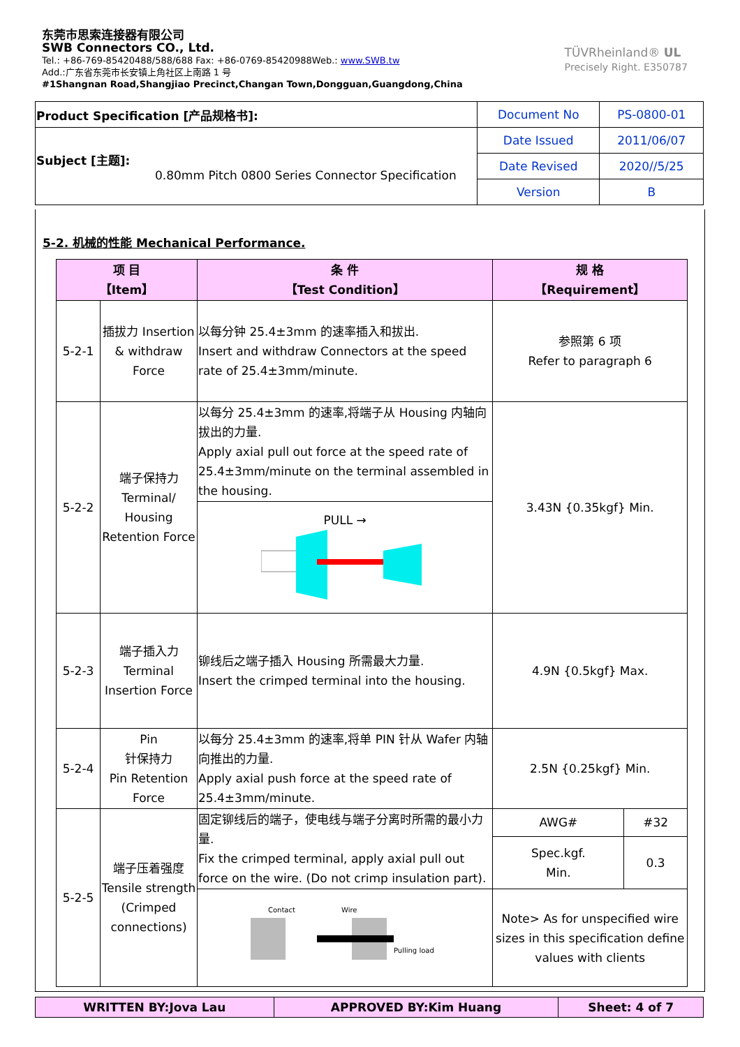东莞市思索连接器有限公司
SWB Connectors CO., Ltd.
Tel.: +86-769-85420488/588/688 Fax: +86-0769-85420988Web.: www.SWB.tw
Add.:广东省东莞市长安镇上角社区上南路 1 号
#1Shangnan Road,Shangjiao Precinct,Changan Town,Dongguan,Guangdong,China
TÜVRheinland® UL
Precisely Right. E350787
| Product Specification [产品规格书]: | Document No | PS-0800-01 |
| Subject [主题]: 0.80mm Pitch 0800 Series Connector Specification | Date Issued | 2011/06/07 |
| | Date Revised | 2020//5/25 |
| | Version | B |
5-2. 机械的性能 Mechanical Performance.
| 项 目 【Item】 | | 条 件 【Test Condition】 | 规 格 【Requirement】 | |
| --- | --- | --- | --- | --- |
| 5-2-1 | 插拔力 Insertion & withdraw Force | 以每分钟 25.4±3mm 的速率插入和拔出. Insert and withdraw Connectors at the speed rate of 25.4±3mm/minute. | 参照第 6 项 Refer to paragraph 6 | |
| 5-2-2 | 端子保持力 Terminal/ Housing Retention Force | 以每分 25.4±3mm 的速率,将端子从 Housing 内轴向拔出的力量. Apply axial pull out force at the speed rate of 25.4±3mm/minute on the terminal assembled in the housing. | 3.43N {0.35kgf} Min. | |
| | | PULL → | | |
| 5-2-3 | 端子插入力 Terminal Insertion Force | 铆线后之端子插入 Housing 所需最大力量. Insert the crimped terminal into the housing. | 4.9N {0.5kgf} Max. | |
| 5-2-4 | Pin 针保持力 Pin Retention Force | 以每分 25.4±3mm 的速率,将单 PIN 针从 Wafer 内轴向推出的力量. Apply axial push force at the speed rate of 25.4±3mm/minute. | 2.5N {0.25kgf} Min. | |
| 5-2-5 | 端子压着强度 Tensile strength (Crimped connections) | 固定铆线后的端子，使电线与端子分离时所需的最小力量. Fix the crimped terminal, apply axial pull out force on the wire. (Do not crimp insulation part). | AWG# | #32 |
| | | | Spec.kgf. Min. | 0.3 |
| | | Contact Wire Pulling load | Note> As for unspecified wire sizes in this specification define values with clients | |
| WRITTEN BY:Jova Lau | APPROVED BY:Kim Huang | Sheet: 4 of 7 |